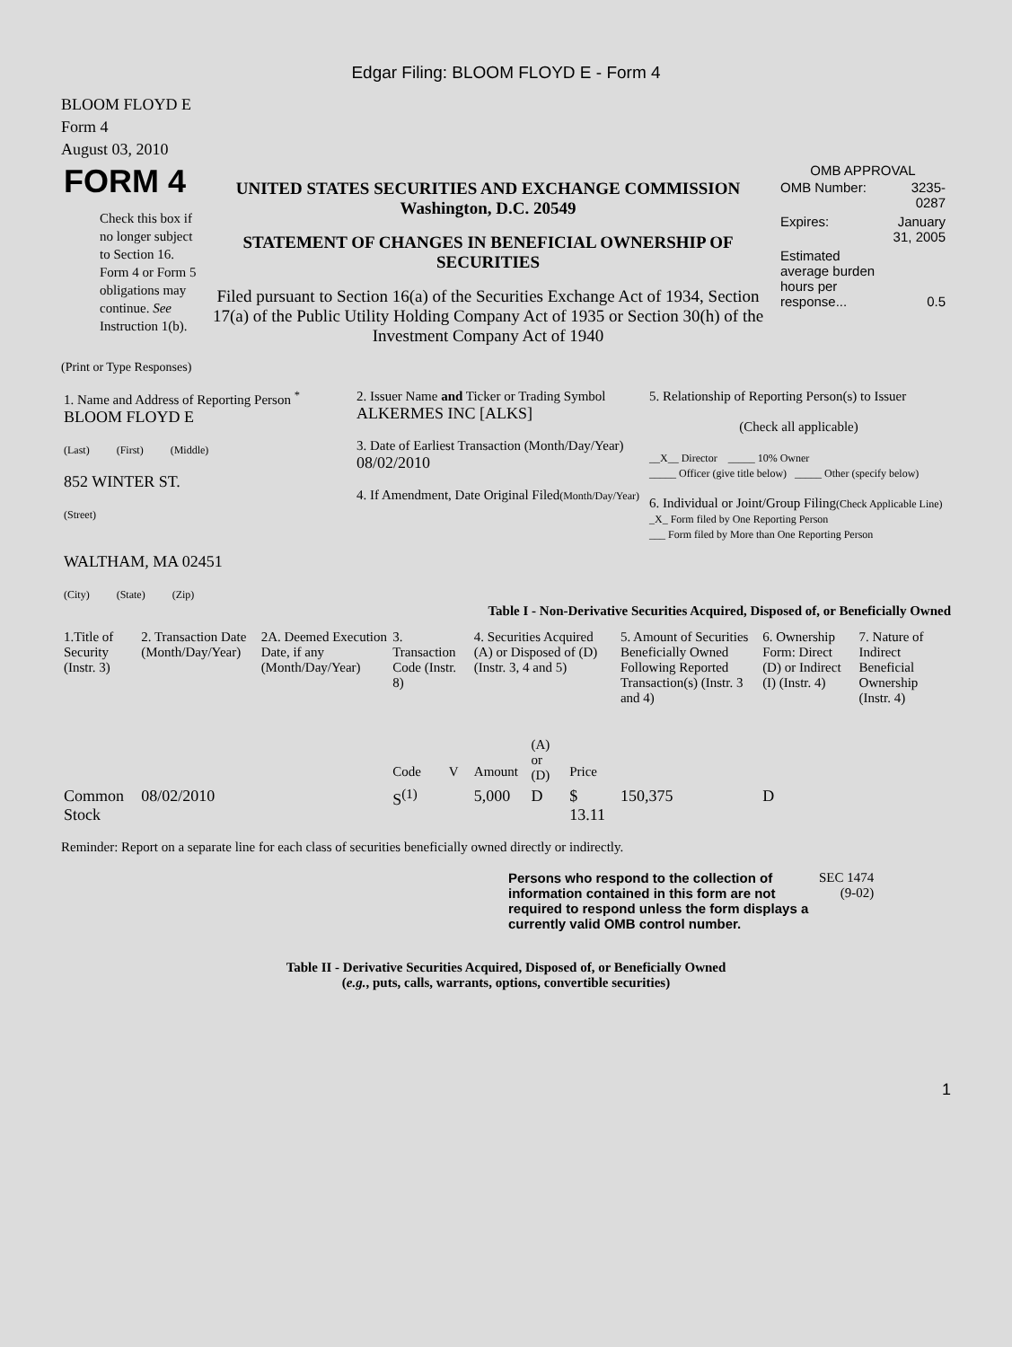Edgar Filing: BLOOM FLOYD E - Form 4
BLOOM FLOYD E
Form 4
August 03, 2010
| FORM 4 Check this box if no longer subject to Section 16. Form 4 or Form 5 obligations may continue. See Instruction 1(b). | UNITED STATES SECURITIES AND EXCHANGE COMMISSION Washington, D.C. 20549 STATEMENT OF CHANGES IN BENEFICIAL OWNERSHIP OF SECURITIES Filed pursuant to Section 16(a) of the Securities Exchange Act of 1934, Section 17(a) of the Public Utility Holding Company Act of 1935 or Section 30(h) of the Investment Company Act of 1940 | OMB APPROVAL / OMB Number: / 3235-0287 / / Expires: / January 31, 2005 / / Estimated average burden hours per response... / 0.5 / |
(Print or Type Responses)
| 1. Name and Address of Reporting Person <sup>*</sup> BLOOM FLOYD E (Last) (First) (Middle) 852 WINTER ST. (Street) WALTHAM, MA 02451 (City) (State) (Zip) | 2. Issuer Name and Ticker or Trading Symbol ALKERMES INC [ALKS] 3. Date of Earliest Transaction (Month/Day/Year) 08/02/2010 4. If Amendment, Date Original Filed (Month/Day/Year) | 5. Relationship of Reporting Person(s) to Issuer (Check all applicable) __X__ Director _____ 10% Owner _____ Officer (give title below) _____ Other (specify below) 6. Individual or Joint/Group Filing (Check Applicable Line) _X_ Form filed by One Reporting Person ___ Form filed by More than One Reporting Person |
Table I - Non-Derivative Securities Acquired, Disposed of, or Beneficially Owned
| 1.Title of Security (Instr. 3) | 2. Transaction Date (Month/Day/Year) | 2A. Deemed Execution Date, if any (Month/Day/Year) | 3. Transaction Code (Instr. 8) | | 4. Securities Acquired (A) or Disposed of (D) (Instr. 3, 4 and 5) | | | 5. Amount of Securities Beneficially Owned Following Reported Transaction(s) (Instr. 3 and 4) | 6. Ownership Form: Direct (D) or Indirect (I) (Instr. 4) | 7. Nature of Indirect Beneficial Ownership (Instr. 4) |
| --- | --- | --- | --- | --- | --- | --- | --- | --- | --- | --- |
| | | | Code | V | Amount | (A) or (D) | Price | | | |
| Common Stock | 08/02/2010 | | S<sup>(1)</sup> | | 5,000 | D | $ 13.11 | 150,375 | D | |
Reminder: Report on a separate line for each class of securities beneficially owned directly or indirectly.
| Persons who respond to the collection of information contained in this form are not required to respond unless the form displays a currently valid OMB control number. | SEC 1474 (9-02) |
Table II - Derivative Securities Acquired, Disposed of, or Beneficially Owned
(e.g., puts, calls, warrants, options, convertible securities)
1